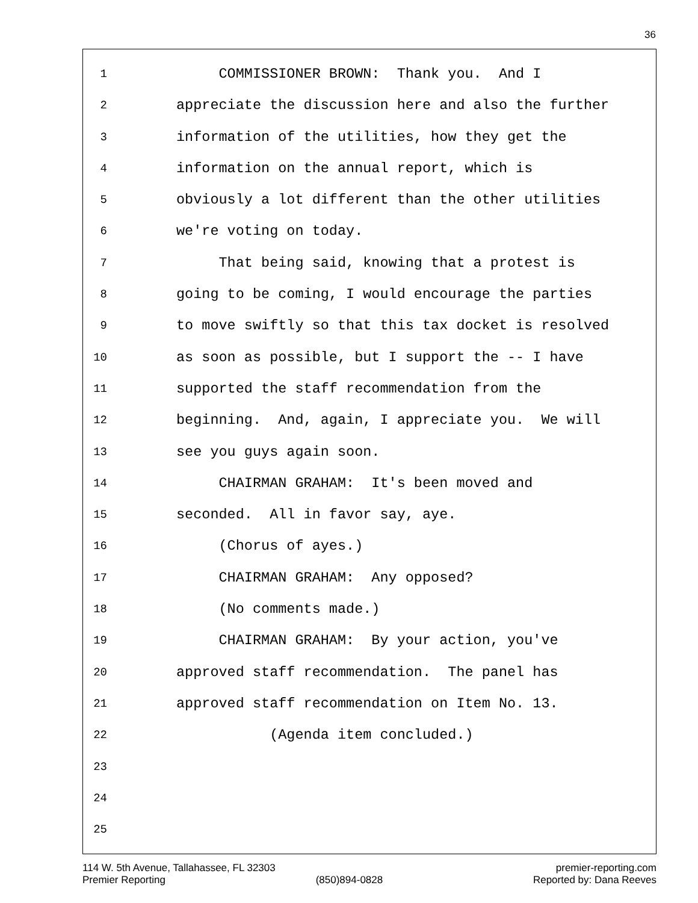36
1 COMMISSIONER BROWN: Thank you. And I
2 appreciate the discussion here and also the further
3 information of the utilities, how they get the
4 information on the annual report, which is
5 obviously a lot different than the other utilities
6 we're voting on today.
7 That being said, knowing that a protest is
8 going to be coming, I would encourage the parties
9 to move swiftly so that this tax docket is resolved
10 as soon as possible, but I support the -- I have
11 supported the staff recommendation from the
12 beginning. And, again, I appreciate you. We will
13 see you guys again soon.
14 CHAIRMAN GRAHAM: It's been moved and
15 seconded. All in favor say, aye.
16 (Chorus of ayes.)
17 CHAIRMAN GRAHAM: Any opposed?
18 (No comments made.)
19 CHAIRMAN GRAHAM: By your action, you've
20 approved staff recommendation. The panel has
21 approved staff recommendation on Item No. 13.
22 (Agenda item concluded.)
23
24
25
114 W. 5th Avenue, Tallahassee, FL 32303 premier-reporting.com
Premier Reporting (850)894-0828 Reported by: Dana Reeves